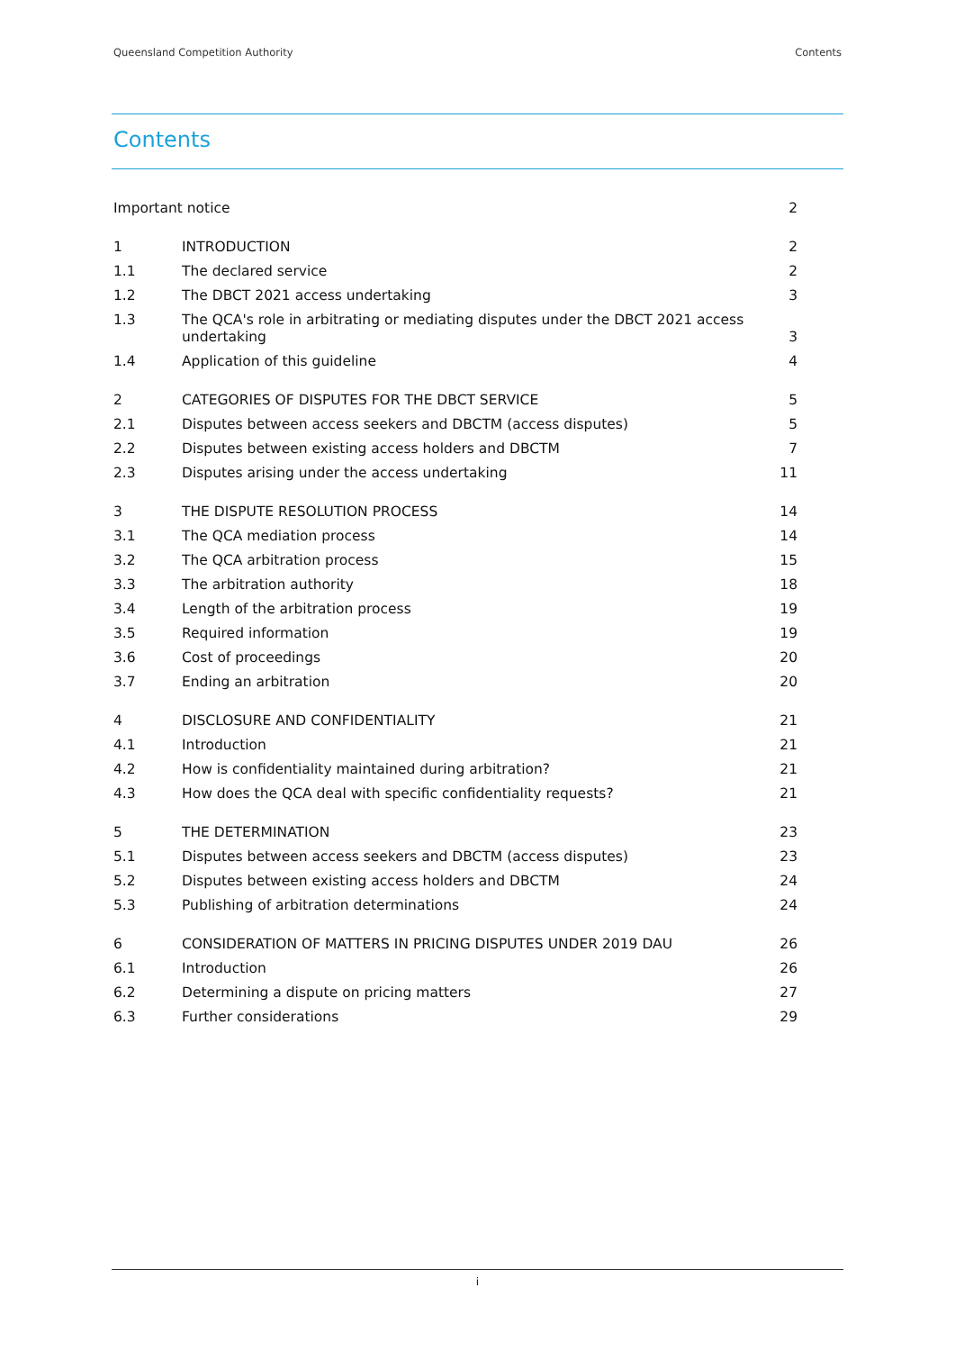Queensland Competition Authority Contents
Contents
| Important notice | | 2 |
| 1 | INTRODUCTION | 2 |
| 1.1 | The declared service | 2 |
| 1.2 | The DBCT 2021 access undertaking | 3 |
| 1.3 | The QCA's role in arbitrating or mediating disputes under the DBCT 2021 access undertaking | 3 |
| 1.4 | Application of this guideline | 4 |
| 2 | CATEGORIES OF DISPUTES FOR THE DBCT SERVICE | 5 |
| 2.1 | Disputes between access seekers and DBCTM (access disputes) | 5 |
| 2.2 | Disputes between existing access holders and DBCTM | 7 |
| 2.3 | Disputes arising under the access undertaking | 11 |
| 3 | THE DISPUTE RESOLUTION PROCESS | 14 |
| 3.1 | The QCA mediation process | 14 |
| 3.2 | The QCA arbitration process | 15 |
| 3.3 | The arbitration authority | 18 |
| 3.4 | Length of the arbitration process | 19 |
| 3.5 | Required information | 19 |
| 3.6 | Cost of proceedings | 20 |
| 3.7 | Ending an arbitration | 20 |
| 4 | DISCLOSURE AND CONFIDENTIALITY | 21 |
| 4.1 | Introduction | 21 |
| 4.2 | How is confidentiality maintained during arbitration? | 21 |
| 4.3 | How does the QCA deal with specific confidentiality requests? | 21 |
| 5 | THE DETERMINATION | 23 |
| 5.1 | Disputes between access seekers and DBCTM (access disputes) | 23 |
| 5.2 | Disputes between existing access holders and DBCTM | 24 |
| 5.3 | Publishing of arbitration determinations | 24 |
| 6 | CONSIDERATION OF MATTERS IN PRICING DISPUTES UNDER 2019 DAU | 26 |
| 6.1 | Introduction | 26 |
| 6.2 | Determining a dispute on pricing matters | 27 |
| 6.3 | Further considerations | 29 |
i